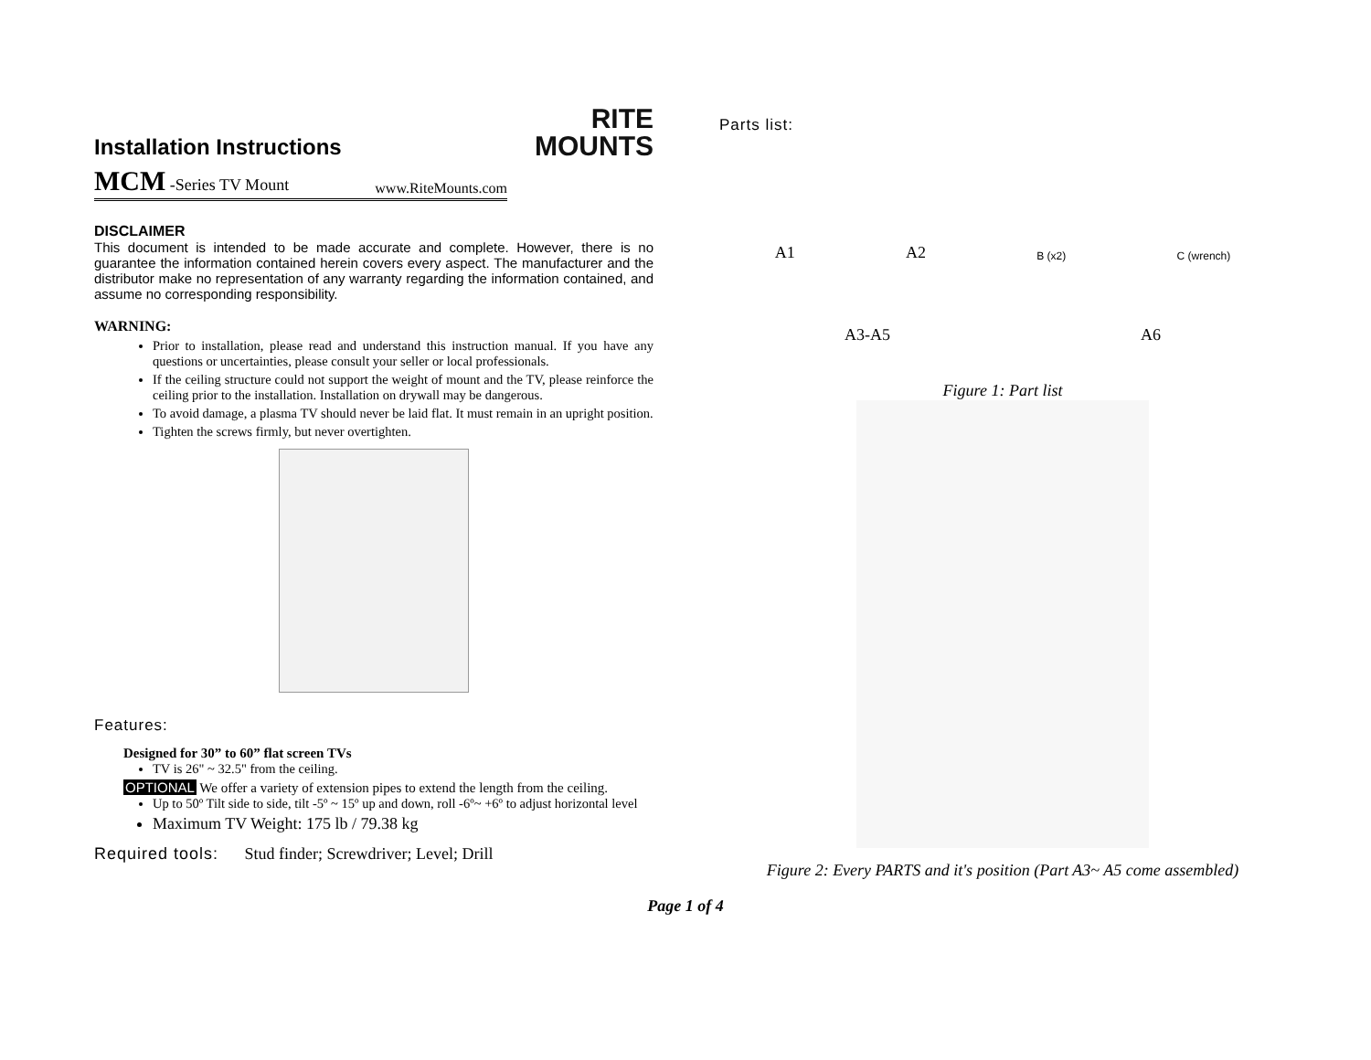RITE
MOUNTS
Installation Instructions
MCM -Series TV Mount www.RiteMounts.com
DISCLAIMER
This document is intended to be made accurate and complete. However, there is no guarantee the information contained herein covers every aspect. The manufacturer and the distributor make no representation of any warranty regarding the information contained, and assume no corresponding responsibility.
WARNING:
Prior to installation, please read and understand this instruction manual. If you have any questions or uncertainties, please consult your seller or local professionals.
If the ceiling structure could not support the weight of mount and the TV, please reinforce the ceiling prior to the installation. Installation on drywall may be dangerous.
To avoid damage, a plasma TV should never be laid flat. It must remain in an upright position.
Tighten the screws firmly, but never overtighten.
Features:
Designed for 30” to 60” flat screen TVs
TV is 26" ~ 32.5" from the ceiling.
OPTIONAL We offer a variety of extension pipes to extend the length from the ceiling.
Up to 50º Tilt side to side, tilt -5º ~ 15º up and down, roll -6º~ +6º to adjust horizontal level
Maximum TV Weight: 175 lb / 79.38 kg
Required tools: Stud finder; Screwdriver; Level; Drill
Parts list:
A1 A2 B (x2) C (wrench)
A3-A5 A6
Figure 1: Part list
Figure 2: Every PARTS and it's position (Part A3~ A5 come assembled)
Page 1 of 4